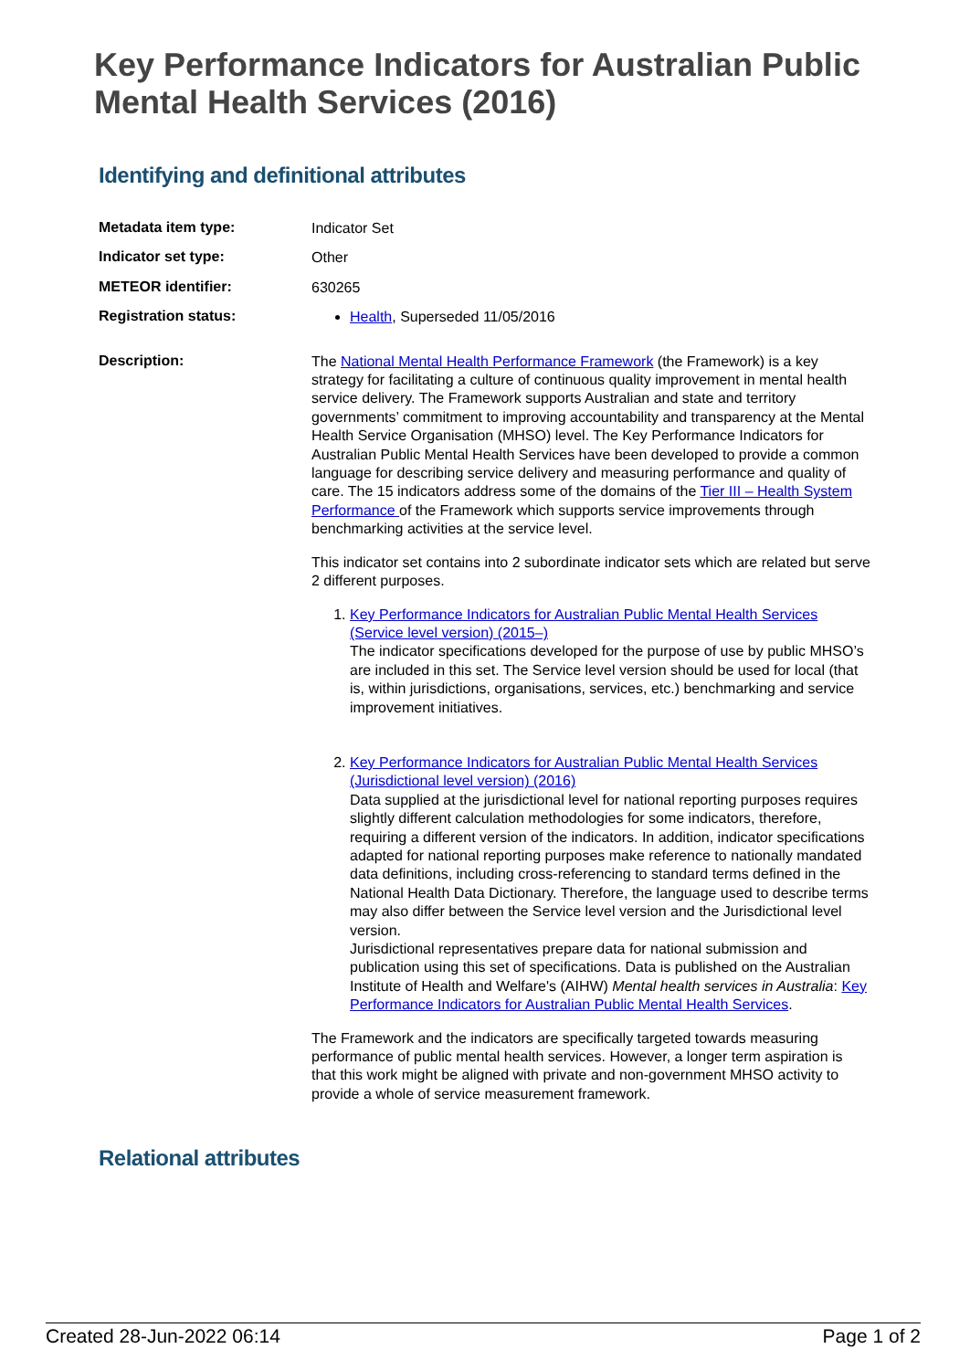Key Performance Indicators for Australian Public Mental Health Services (2016)
Identifying and definitional attributes
| Metadata item type: | Indicator Set |
| Indicator set type: | Other |
| METEOR identifier: | 630265 |
| Registration status: | Health , Superseded 11/05/2016 |
| Description: | The National Mental Health Performance Framework (the Framework) is a key strategy for facilitating a culture of continuous quality improvement in mental health service delivery. The Framework supports Australian and state and territory governments’ commitment to improving accountability and transparency at the Mental Health Service Organisation (MHSO) level. The Key Performance Indicators for Australian Public Mental Health Services have been developed to provide a common language for describing service delivery and measuring performance and quality of care. The 15 indicators address some of the domains of the Tier III – Health System Performance of the Framework which supports service improvements through benchmarking activities at the service level. This indicator set contains into 2 subordinate indicator sets which are related but serve 2 different purposes. 1. Key Performance Indicators for Australian Public Mental Health Services (Service level version) (2015–) The indicator specifications developed for the purpose of use by public MHSO’s are included in this set. The Service level version should be used for local (that is, within jurisdictions, organisations, services, etc.) benchmarking and service improvement initiatives. 2. Key Performance Indicators for Australian Public Mental Health Services (Jurisdictional level version) (2016) Data supplied at the jurisdictional level for national reporting purposes requires slightly different calculation methodologies for some indicators, therefore, requiring a different version of the indicators. In addition, indicator specifications adapted for national reporting purposes make reference to nationally mandated data definitions, including cross-referencing to standard terms defined in the National Health Data Dictionary. Therefore, the language used to describe terms may also differ between the Service level version and the Jurisdictional level version. Jurisdictional representatives prepare data for national submission and publication using this set of specifications. Data is published on the Australian Institute of Health and Welfare's (AIHW) Mental health services in Australia : Key Performance Indicators for Australian Public Mental Health Services . The Framework and the indicators are specifically targeted towards measuring performance of public mental health services. However, a longer term aspiration is that this work might be aligned with private and non-government MHSO activity to provide a whole of service measurement framework. |
Relational attributes
Created 28-Jun-2022 06:14 Page 1 of 2